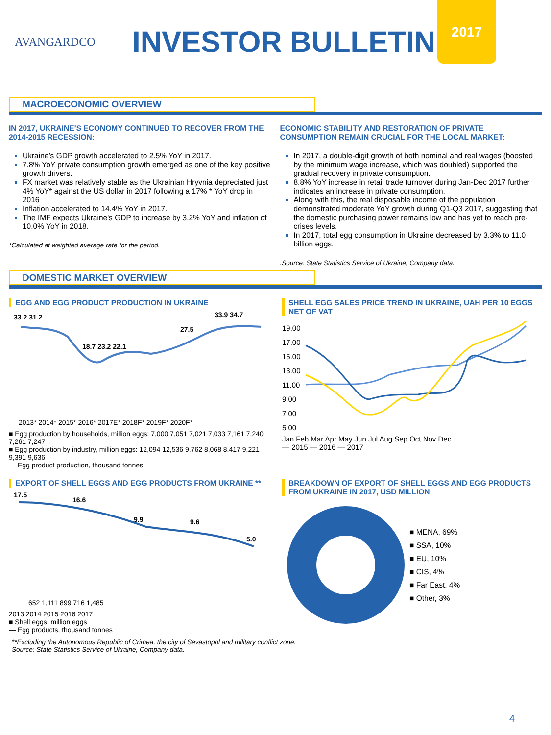2017
AVANGARDCO
INVESTOR BULLETIN
MACROECONOMIC OVERVIEW
IN 2017, UKRAINE’S ECONOMY CONTINUED TO RECOVER FROM THE 2014-2015 RECESSION:
Ukraine’s GDP growth accelerated to 2.5% YoY in 2017.
7.8% YoY private consumption growth emerged as one of the key positive growth drivers.
FX market was relatively stable as the Ukrainian Hryvnia depreciated just 4% YoY* against the US dollar in 2017 following a 17% * YoY drop in 2016
Inflation accelerated to 14.4% YoY in 2017.
The IMF expects Ukraine's GDP to increase by 3.2% YoY and inflation of 10.0% YoY in 2018.
*Calculated at weighted average rate for the period.
ECONOMIC STABILITY AND RESTORATION OF PRIVATE CONSUMPTION REMAIN CRUCIAL FOR THE LOCAL MARKET:
In 2017, a double-digit growth of both nominal and real wages (boosted by the minimum wage increase, which was doubled) supported the gradual recovery in private consumption.
8.8% YoY increase in retail trade turnover during Jan-Dec 2017 further indicates an increase in private consumption.
Along with this, the real disposable income of the population demonstrated moderate YoY growth during Q1-Q3 2017, suggesting that the domestic purchasing power remains low and has yet to reach pre-crises levels.
In 2017, total egg consumption in Ukraine decreased by 3.3% to 11.0 billion eggs.
.Source: State Statistics Service of Ukraine, Company data.
DOMESTIC MARKET OVERVIEW
EGG AND EGG PRODUCT PRODUCTION IN UKRAINE
33.2 31.2
18.7 23.2 22.1
27.5
33.9 34.7
2013* 2014* 2015* 2016* 2017E* 2018F* 2019F* 2020F*
■ Egg production by households, million eggs: 7,000 7,051 7,021 7,033 7,161 7,240 7,261 7,247
■ Egg production by industry, million eggs: 12,094 12,536 9,762 8,068 8,417 9,221 9,391 9,636
— Egg product production, thousand tonnes
SHELL EGG SALES PRICE TREND IN UKRAINE, UAH PER 10 EGGS NET OF VAT
19.00
17.00
15.00
13.00
11.00
9.00
7.00
5.00
Jan Feb Mar Apr May Jun Jul Aug Sep Oct Nov Dec
— 2015 — 2016 — 2017
EXPORT OF SHELL EGGS AND EGG PRODUCTS FROM UKRAINE **
17.5
16.6
9.9
9.6
5.0
652 1,111 899 716 1,485
2013 2014 2015 2016 2017
■ Shell eggs, million eggs
— Egg products, thousand tonnes
BREAKDOWN OF EXPORT OF SHELL EGGS AND EGG PRODUCTS FROM UKRAINE IN 2017, USD MILLION
■ MENA, 69%
■ SSA, 10%
■ EU, 10%
■ CIS, 4%
■ Far East, 4%
■ Other, 3%
**Excluding the Autonomous Republic of Crimea, the city of Sevastopol and military conflict zone.
Source: State Statistics Service of Ukraine, Company data.
4